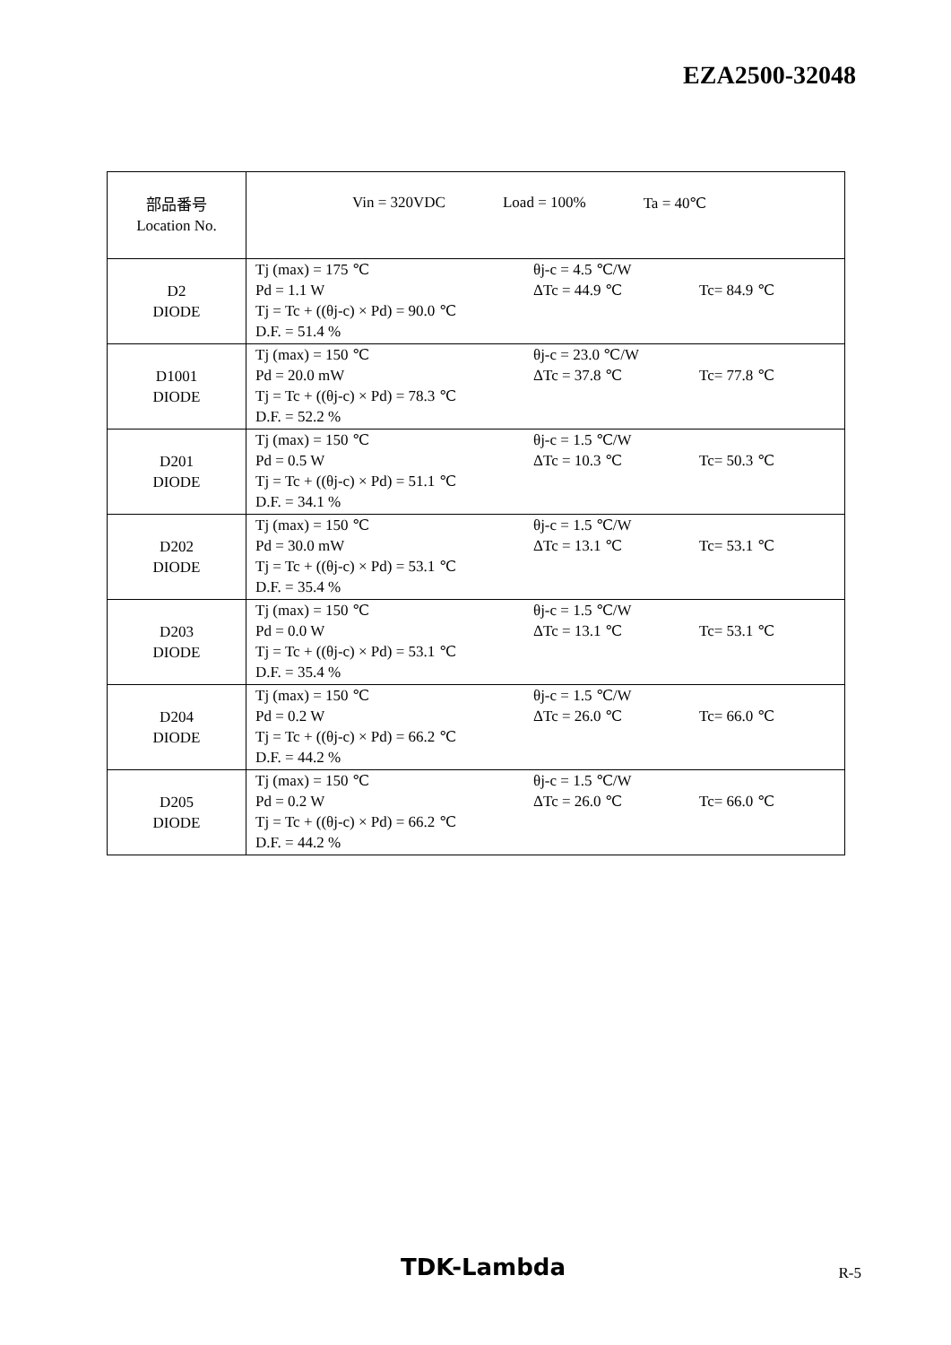EZA2500-32048
| 部品番号 Location No. | Vin = 320VDC Load = 100% Ta = 40℃ |
| D2 DIODE | Tj (max) = 175 ℃ Pd = 1.1 W Tj = Tc + ((θj-c) × Pd) = 90.0 ℃ D.F. = 51.4 % θj-c = 4.5 ℃/W ΔTc = 44.9 ℃ Tc= 84.9 ℃ |
| D1001 DIODE | Tj (max) = 150 ℃ Pd = 20.0 mW Tj = Tc + ((θj-c) × Pd) = 78.3 ℃ D.F. = 52.2 % θj-c = 23.0 ℃/W ΔTc = 37.8 ℃ Tc= 77.8 ℃ |
| D201 DIODE | Tj (max) = 150 ℃ Pd = 0.5 W Tj = Tc + ((θj-c) × Pd) = 51.1 ℃ D.F. = 34.1 % θj-c = 1.5 ℃/W ΔTc = 10.3 ℃ Tc= 50.3 ℃ |
| D202 DIODE | Tj (max) = 150 ℃ Pd = 30.0 mW Tj = Tc + ((θj-c) × Pd) = 53.1 ℃ D.F. = 35.4 % θj-c = 1.5 ℃/W ΔTc = 13.1 ℃ Tc= 53.1 ℃ |
| D203 DIODE | Tj (max) = 150 ℃ Pd = 0.0 W Tj = Tc + ((θj-c) × Pd) = 53.1 ℃ D.F. = 35.4 % θj-c = 1.5 ℃/W ΔTc = 13.1 ℃ Tc= 53.1 ℃ |
| D204 DIODE | Tj (max) = 150 ℃ Pd = 0.2 W Tj = Tc + ((θj-c) × Pd) = 66.2 ℃ D.F. = 44.2 % θj-c = 1.5 ℃/W ΔTc = 26.0 ℃ Tc= 66.0 ℃ |
| D205 DIODE | Tj (max) = 150 ℃ Pd = 0.2 W Tj = Tc + ((θj-c) × Pd) = 66.2 ℃ D.F. = 44.2 % θj-c = 1.5 ℃/W ΔTc = 26.0 ℃ Tc= 66.0 ℃ |
TDK-Lambda R-5